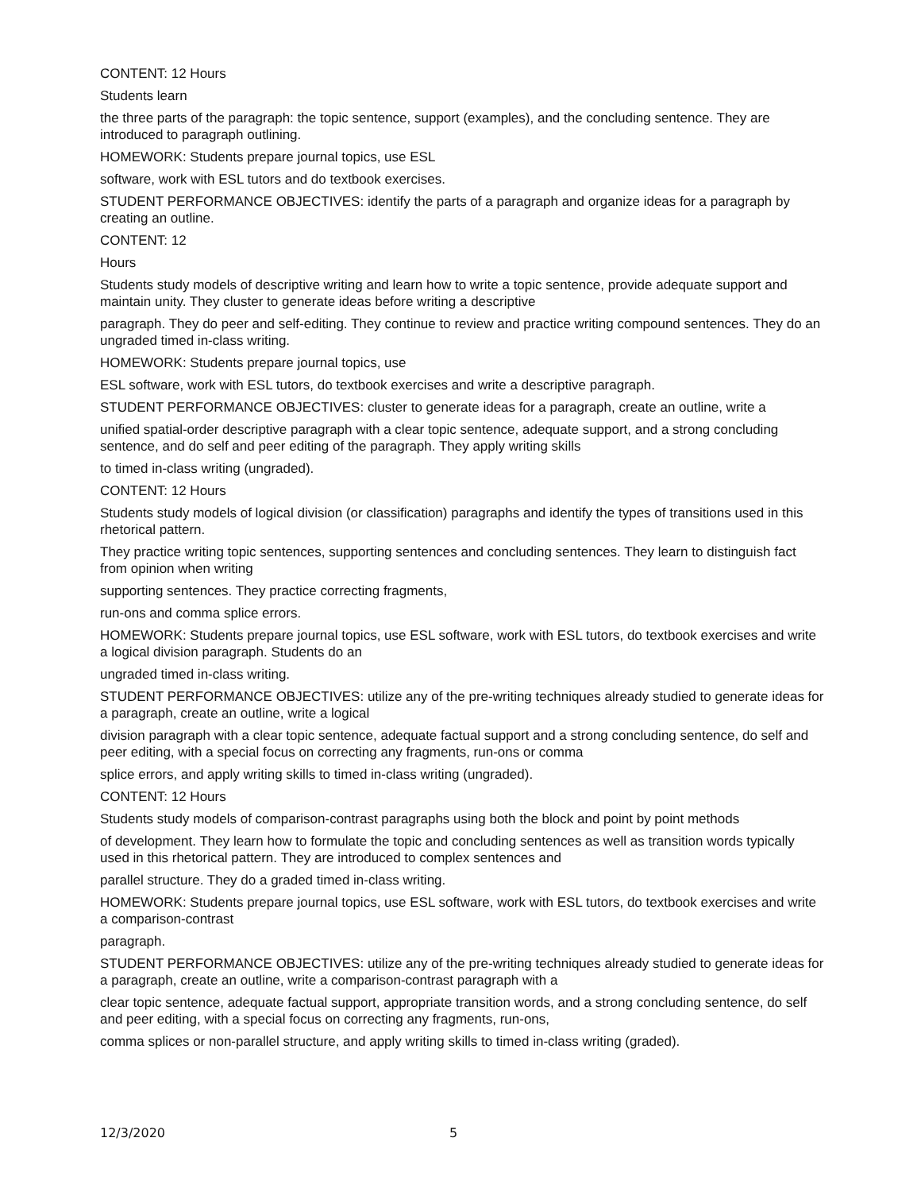CONTENT: 12 Hours
Students learn
the three parts of the paragraph: the topic sentence, support (examples), and the concluding sentence. They are introduced to paragraph outlining.
HOMEWORK: Students prepare journal topics, use ESL
software, work with ESL tutors and do textbook exercises.
STUDENT PERFORMANCE OBJECTIVES: identify the parts of a paragraph and organize ideas for a paragraph by creating an outline.
CONTENT: 12
Hours
Students study models of descriptive writing and learn how to write a topic sentence, provide adequate support and maintain unity. They cluster to generate ideas before writing a descriptive
paragraph. They do peer and self-editing. They continue to review and practice writing compound sentences. They do an ungraded timed in-class writing.
HOMEWORK: Students prepare journal topics, use
ESL software, work with ESL tutors, do textbook exercises and write a descriptive paragraph.
STUDENT PERFORMANCE OBJECTIVES: cluster to generate ideas for a paragraph, create an outline, write a
unified spatial-order descriptive paragraph with a clear topic sentence, adequate support, and a strong concluding sentence, and do self and peer editing of the paragraph. They apply writing skills
to timed in-class writing (ungraded).
CONTENT: 12 Hours
Students study models of logical division (or classification) paragraphs and identify the types of transitions used in this rhetorical pattern.
They practice writing topic sentences, supporting sentences and concluding sentences. They learn to distinguish fact from opinion when writing
supporting sentences. They practice correcting fragments,
run-ons and comma splice errors.
HOMEWORK: Students prepare journal topics, use ESL software, work with ESL tutors, do textbook exercises and write a logical division paragraph. Students do an
ungraded timed in-class writing.
STUDENT PERFORMANCE OBJECTIVES: utilize any of the pre-writing techniques already studied to generate ideas for a paragraph, create an outline, write a logical
division paragraph with a clear topic sentence, adequate factual support and a strong concluding sentence, do self and peer editing, with a special focus on correcting any fragments, run-ons or comma
splice errors, and apply writing skills to timed in-class writing (ungraded).
CONTENT: 12 Hours
Students study models of comparison-contrast paragraphs using both the block and point by point methods
of development. They learn how to formulate the topic and concluding sentences as well as transition words typically used in this rhetorical pattern. They are introduced to complex sentences and
parallel structure. They do a graded timed in-class writing.
HOMEWORK: Students prepare journal topics, use ESL software, work with ESL tutors, do textbook exercises and write a comparison-contrast
paragraph.
STUDENT PERFORMANCE OBJECTIVES: utilize any of the pre-writing techniques already studied to generate ideas for a paragraph, create an outline, write a comparison-contrast paragraph with a
clear topic sentence, adequate factual support, appropriate transition words, and a strong concluding sentence, do self and peer editing, with a special focus on correcting any fragments, run-ons,
comma splices or non-parallel structure, and apply writing skills to timed in-class writing (graded).
12/3/2020 5